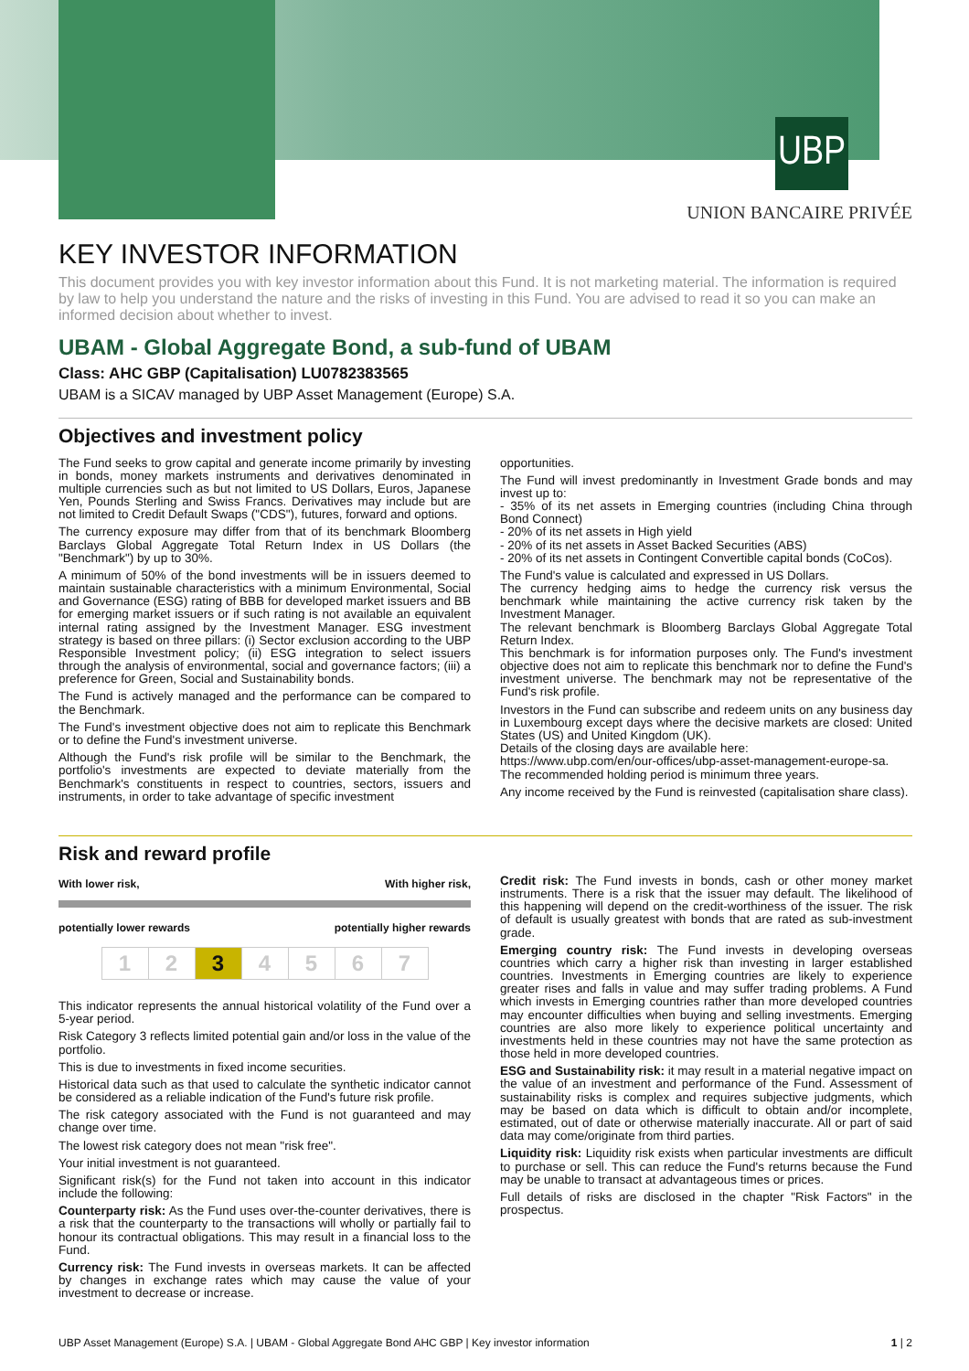UBP
UNION BANCAIRE PRIVÉE
KEY INVESTOR INFORMATION
This document provides you with key investor information about this Fund. It is not marketing material. The information is required by law to help you understand the nature and the risks of investing in this Fund. You are advised to read it so you can make an informed decision about whether to invest.
UBAM - Global Aggregate Bond, a sub-fund of UBAM
Class: AHC GBP (Capitalisation) LU0782383565
UBAM is a SICAV managed by UBP Asset Management (Europe) S.A.
Objectives and investment policy
The Fund seeks to grow capital and generate income primarily by investing in bonds, money markets instruments and derivatives denominated in multiple currencies such as but not limited to US Dollars, Euros, Japanese Yen, Pounds Sterling and Swiss Francs. Derivatives may include but are not limited to Credit Default Swaps ("CDS"), futures, forward and options.
The currency exposure may differ from that of its benchmark Bloomberg Barclays Global Aggregate Total Return Index in US Dollars (the "Benchmark") by up to 30%.
A minimum of 50% of the bond investments will be in issuers deemed to maintain sustainable characteristics with a minimum Environmental, Social and Governance (ESG) rating of BBB for developed market issuers and BB for emerging market issuers or if such rating is not available an equivalent internal rating assigned by the Investment Manager. ESG investment strategy is based on three pillars: (i) Sector exclusion according to the UBP Responsible Investment policy; (ii) ESG integration to select issuers through the analysis of environmental, social and governance factors; (iii) a preference for Green, Social and Sustainability bonds.
The Fund is actively managed and the performance can be compared to the Benchmark.
The Fund's investment objective does not aim to replicate this Benchmark or to define the Fund's investment universe.
Although the Fund's risk profile will be similar to the Benchmark, the portfolio's investments are expected to deviate materially from the Benchmark's constituents in respect to countries, sectors, issuers and instruments, in order to take advantage of specific investment
opportunities.
The Fund will invest predominantly in Investment Grade bonds and may invest up to:
- 35% of its net assets in Emerging countries (including China through Bond Connect)
- 20% of its net assets in High yield
- 20% of its net assets in Asset Backed Securities (ABS)
- 20% of its net assets in Contingent Convertible capital bonds (CoCos).
The Fund's value is calculated and expressed in US Dollars.
The currency hedging aims to hedge the currency risk versus the benchmark while maintaining the active currency risk taken by the Investment Manager.
The relevant benchmark is Bloomberg Barclays Global Aggregate Total Return Index.
This benchmark is for information purposes only. The Fund's investment objective does not aim to replicate this benchmark nor to define the Fund's investment universe. The benchmark may not be representative of the Fund's risk profile.
Investors in the Fund can subscribe and redeem units on any business day in Luxembourg except days where the decisive markets are closed: United States (US) and United Kingdom (UK).
Details of the closing days are available here:
https://www.ubp.com/en/our-offices/ubp-asset-management-europe-sa.
The recommended holding period is minimum three years.
Any income received by the Fund is reinvested (capitalisation share class).
Risk and reward profile
With lower risk, With higher risk,
potentially lower rewards potentially higher rewards
| 1 | 2 | 3 | 4 | 5 | 6 | 7 |
This indicator represents the annual historical volatility of the Fund over a 5-year period.
Risk Category 3 reflects limited potential gain and/or loss in the value of the portfolio.
This is due to investments in fixed income securities.
Historical data such as that used to calculate the synthetic indicator cannot be considered as a reliable indication of the Fund's future risk profile.
The risk category associated with the Fund is not guaranteed and may change over time.
The lowest risk category does not mean "risk free".
Your initial investment is not guaranteed.
Significant risk(s) for the Fund not taken into account in this indicator include the following:
Counterparty risk: As the Fund uses over-the-counter derivatives, there is a risk that the counterparty to the transactions will wholly or partially fail to honour its contractual obligations. This may result in a financial loss to the Fund.
Currency risk: The Fund invests in overseas markets. It can be affected by changes in exchange rates which may cause the value of your investment to decrease or increase.
Credit risk: The Fund invests in bonds, cash or other money market instruments. There is a risk that the issuer may default. The likelihood of this happening will depend on the credit-worthiness of the issuer. The risk of default is usually greatest with bonds that are rated as sub-investment grade.
Emerging country risk: The Fund invests in developing overseas countries which carry a higher risk than investing in larger established countries. Investments in Emerging countries are likely to experience greater rises and falls in value and may suffer trading problems. A Fund which invests in Emerging countries rather than more developed countries may encounter difficulties when buying and selling investments. Emerging countries are also more likely to experience political uncertainty and investments held in these countries may not have the same protection as those held in more developed countries.
ESG and Sustainability risk: it may result in a material negative impact on the value of an investment and performance of the Fund. Assessment of sustainability risks is complex and requires subjective judgments, which may be based on data which is difficult to obtain and/or incomplete, estimated, out of date or otherwise materially inaccurate. All or part of said data may come/originate from third parties.
Liquidity risk: Liquidity risk exists when particular investments are difficult to purchase or sell. This can reduce the Fund's returns because the Fund may be unable to transact at advantageous times or prices.
Full details of risks are disclosed in the chapter "Risk Factors" in the prospectus.
UBP Asset Management (Europe) S.A. | UBAM - Global Aggregate Bond AHC GBP | Key investor information 1 | 2